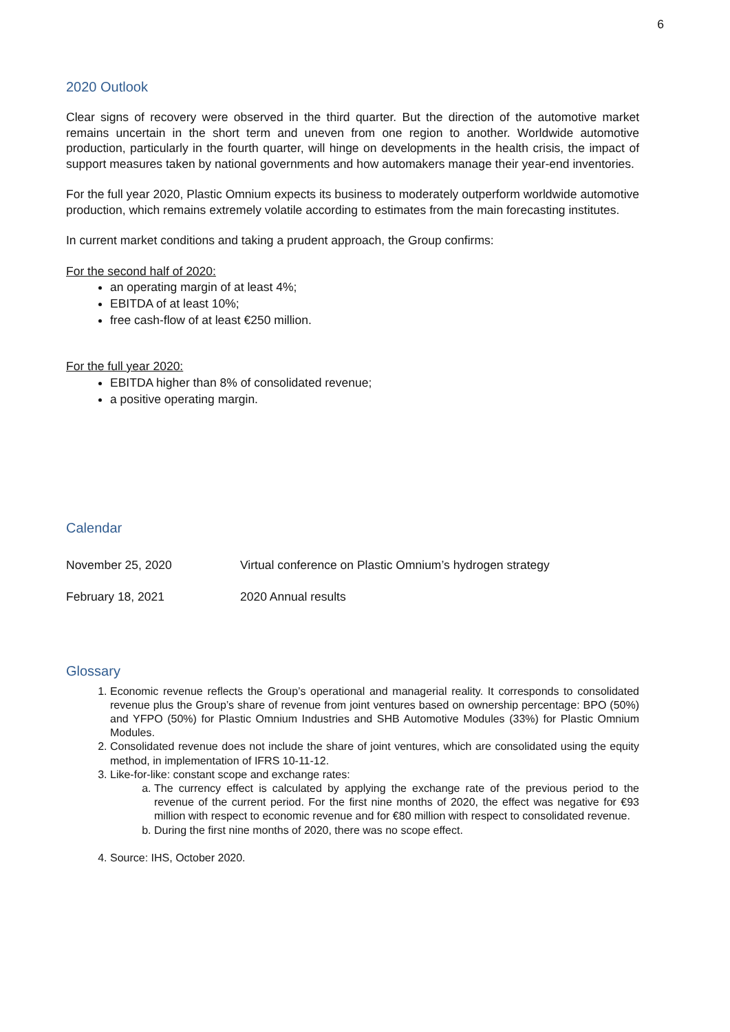6
2020 Outlook
Clear signs of recovery were observed in the third quarter. But the direction of the automotive market remains uncertain in the short term and uneven from one region to another. Worldwide automotive production, particularly in the fourth quarter, will hinge on developments in the health crisis, the impact of support measures taken by national governments and how automakers manage their year-end inventories.
For the full year 2020, Plastic Omnium expects its business to moderately outperform worldwide automotive production, which remains extremely volatile according to estimates from the main forecasting institutes.
In current market conditions and taking a prudent approach, the Group confirms:
For the second half of 2020:
an operating margin of at least 4%;
EBITDA of at least 10%;
free cash-flow of at least €250 million.
For the full year 2020:
EBITDA higher than 8% of consolidated revenue;
a positive operating margin.
Calendar
November 25, 2020 Virtual conference on Plastic Omnium’s hydrogen strategy
February 18, 2021 2020 Annual results
Glossary
1. Economic revenue reflects the Group’s operational and managerial reality. It corresponds to consolidated revenue plus the Group’s share of revenue from joint ventures based on ownership percentage: BPO (50%) and YFPO (50%) for Plastic Omnium Industries and SHB Automotive Modules (33%) for Plastic Omnium Modules.
2. Consolidated revenue does not include the share of joint ventures, which are consolidated using the equity method, in implementation of IFRS 10-11-12.
3. Like-for-like: constant scope and exchange rates:
a. The currency effect is calculated by applying the exchange rate of the previous period to the revenue of the current period. For the first nine months of 2020, the effect was negative for €93 million with respect to economic revenue and for €80 million with respect to consolidated revenue.
b. During the first nine months of 2020, there was no scope effect.
4. Source: IHS, October 2020.